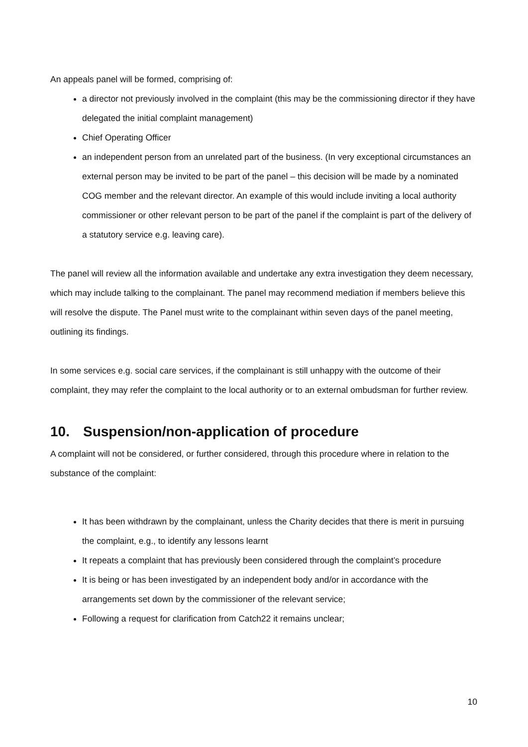An appeals panel will be formed, comprising of:
a director not previously involved in the complaint (this may be the commissioning director if they have delegated the initial complaint management)
Chief Operating Officer
an independent person from an unrelated part of the business. (In very exceptional circumstances an external person may be invited to be part of the panel – this decision will be made by a nominated COG member and the relevant director. An example of this would include inviting a local authority commissioner or other relevant person to be part of the panel if the complaint is part of the delivery of a statutory service e.g. leaving care).
The panel will review all the information available and undertake any extra investigation they deem necessary, which may include talking to the complainant. The panel may recommend mediation if members believe this will resolve the dispute. The Panel must write to the complainant within seven days of the panel meeting, outlining its findings.
In some services e.g. social care services, if the complainant is still unhappy with the outcome of their complaint, they may refer the complaint to the local authority or to an external ombudsman for further review.
10. Suspension/non-application of procedure
A complaint will not be considered, or further considered, through this procedure where in relation to the substance of the complaint:
It has been withdrawn by the complainant, unless the Charity decides that there is merit in pursuing the complaint, e.g., to identify any lessons learnt
It repeats a complaint that has previously been considered through the complaint’s procedure
It is being or has been investigated by an independent body and/or in accordance with the arrangements set down by the commissioner of the relevant service;
Following a request for clarification from Catch22 it remains unclear;
10